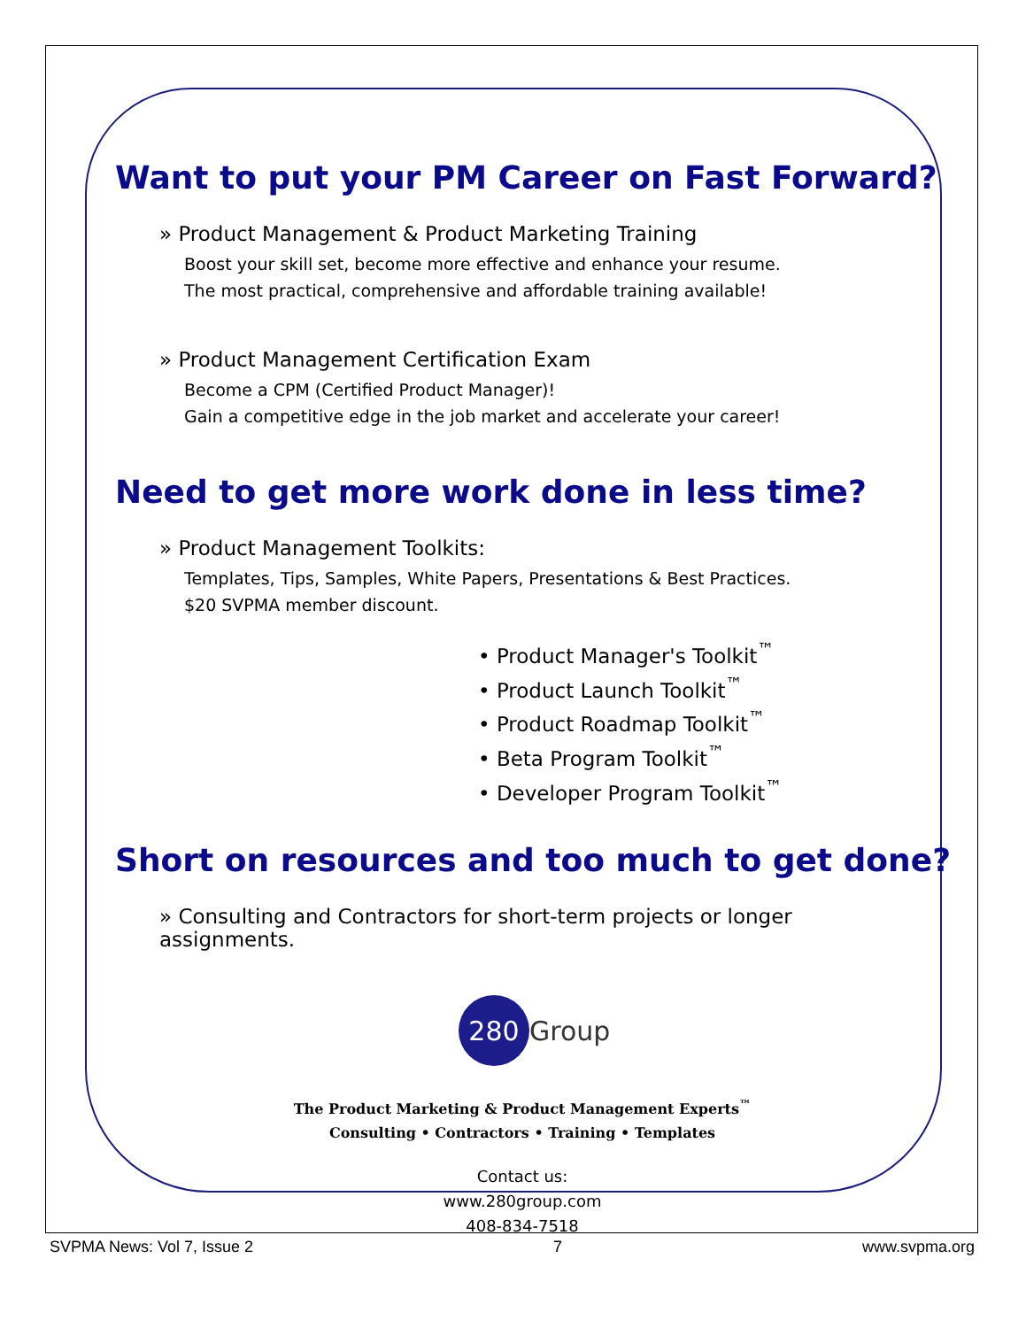Want to put your PM Career on Fast Forward?
» Product Management & Product Marketing Training
Boost your skill set, become more effective and enhance your resume.
The most practical, comprehensive and affordable training available!
» Product Management Certification Exam
Become a CPM (Certified Product Manager)!
Gain a competitive edge in the job market and accelerate your career!
Need to get more work done in less time?
» Product Management Toolkits:
Templates, Tips, Samples, White Papers, Presentations & Best Practices.
$20 SVPMA member discount.
• Product Manager's Toolkit<sup>™</sup>
• Product Launch Toolkit<sup>™</sup>
• Product Roadmap Toolkit<sup>™</sup>
• Beta Program Toolkit<sup>™</sup>
• Developer Program Toolkit<sup>™</sup>
Short on resources and too much to get done?
» Consulting and Contractors for short-term projects or longer assignments.
280 Group
The Product Marketing & Product Management Experts<sup>™</sup>
Consulting • Contractors • Training • Templates
Contact us:
www.280group.com
408-834-7518
SVPMA News: Vol 7, Issue 2 7 www.svpma.org